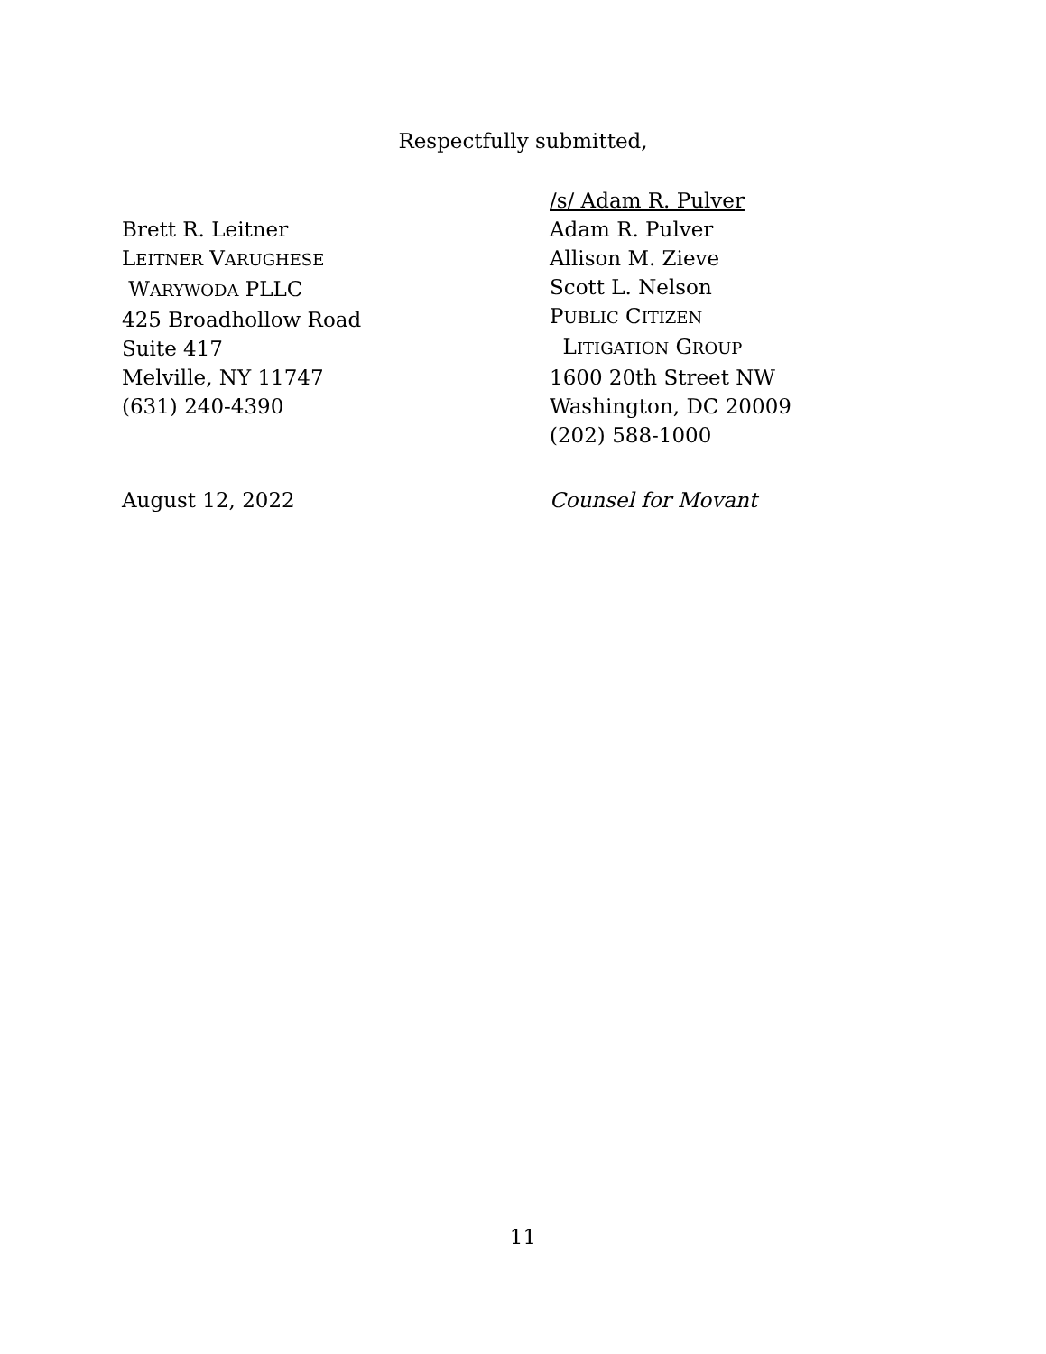Respectfully submitted,
Brett R. Leitner
LEITNER VARUGHESE
WARYWODA PLLC
425 Broadhollow Road
Suite 417
Melville, NY 11747
(631) 240-4390
August 12, 2022
/s/ Adam R. Pulver
Adam R. Pulver
Allison M. Zieve
Scott L. Nelson
PUBLIC CITIZEN
LITIGATION GROUP
1600 20th Street NW
Washington, DC 20009
(202) 588-1000
Counsel for Movant
11